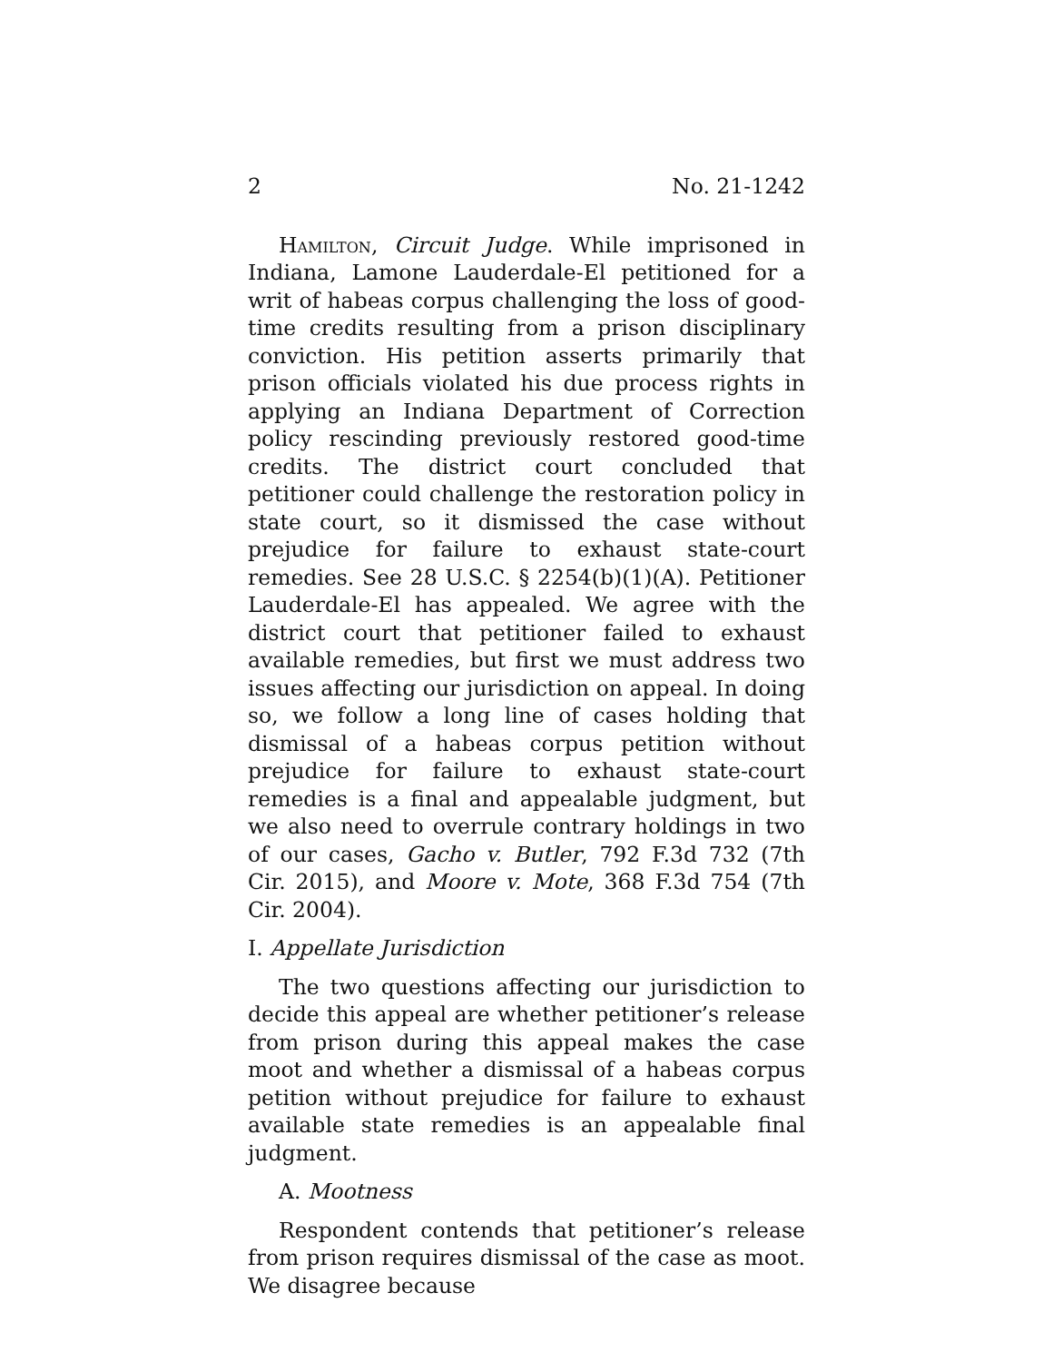2 No. 21-1242
Hamilton, Circuit Judge. While imprisoned in Indiana, Lamone Lauderdale-El petitioned for a writ of habeas corpus challenging the loss of good-time credits resulting from a prison disciplinary conviction. His petition asserts primarily that prison officials violated his due process rights in applying an Indiana Department of Correction policy rescinding previously restored good-time credits. The district court concluded that petitioner could challenge the restoration policy in state court, so it dismissed the case without prejudice for failure to exhaust state-court remedies. See 28 U.S.C. § 2254(b)(1)(A). Petitioner Lauderdale-El has appealed. We agree with the district court that petitioner failed to exhaust available remedies, but first we must address two issues affecting our jurisdiction on appeal. In doing so, we follow a long line of cases holding that dismissal of a habeas corpus petition without prejudice for failure to exhaust state-court remedies is a final and appealable judgment, but we also need to overrule contrary holdings in two of our cases, Gacho v. Butler, 792 F.3d 732 (7th Cir. 2015), and Moore v. Mote, 368 F.3d 754 (7th Cir. 2004).
I. Appellate Jurisdiction
The two questions affecting our jurisdiction to decide this appeal are whether petitioner’s release from prison during this appeal makes the case moot and whether a dismissal of a habeas corpus petition without prejudice for failure to exhaust available state remedies is an appealable final judgment.
A. Mootness
Respondent contends that petitioner’s release from prison requires dismissal of the case as moot. We disagree because